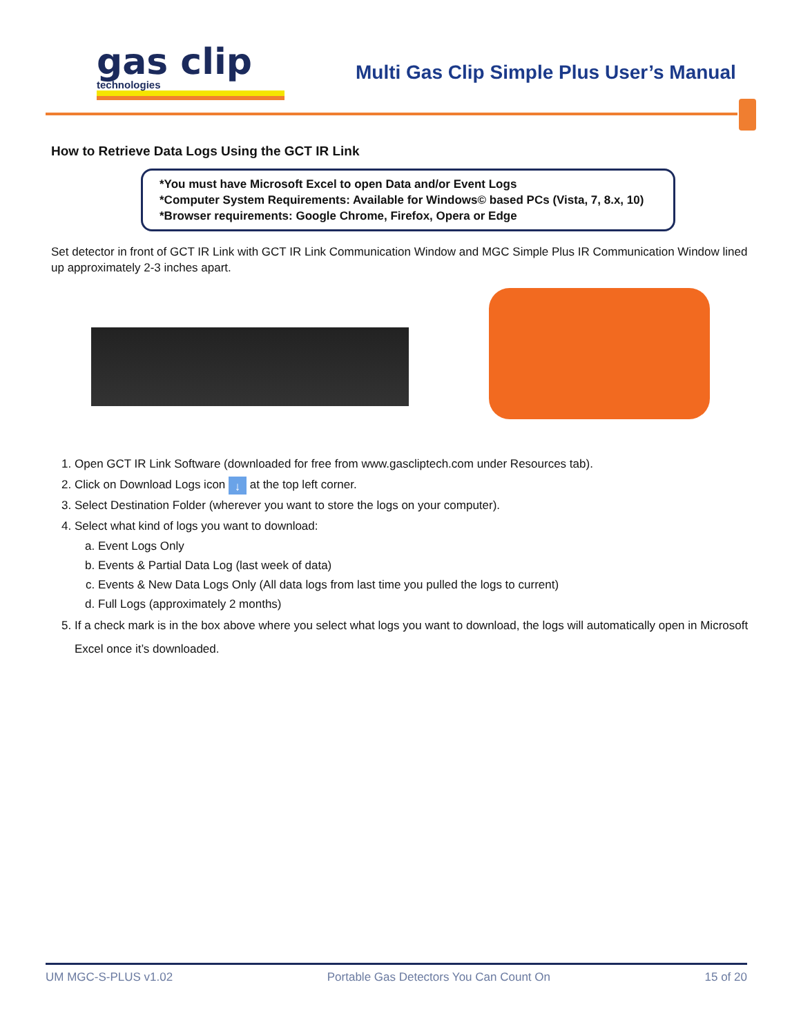gas clip
technologies
Multi Gas Clip Simple Plus User’s Manual
How to Retrieve Data Logs Using the GCT IR Link
*You must have Microsoft Excel to open Data and/or Event Logs
*Computer System Requirements: Available for Windows© based PCs (Vista, 7, 8.x, 10)
*Browser requirements: Google Chrome, Firefox, Opera or Edge
Set detector in front of GCT IR Link with GCT IR Link Communication Window and MGC Simple Plus IR Communication Window lined up approximately 2-3 inches apart.
1. Open GCT IR Link Software (downloaded for free from www.gascliptech.com under Resources tab).
2. Click on Download Logs icon ↓ at the top left corner.
3. Select Destination Folder (wherever you want to store the logs on your computer).
4. Select what kind of logs you want to download:
a. Event Logs Only
b. Events & Partial Data Log (last week of data)
c. Events & New Data Logs Only (All data logs from last time you pulled the logs to current)
d. Full Logs (approximately 2 months)
5. If a check mark is in the box above where you select what logs you want to download, the logs will automatically open in Microsoft Excel once it’s downloaded.
UM MGC-S-PLUS v1.02 Portable Gas Detectors You Can Count On 15 of 20